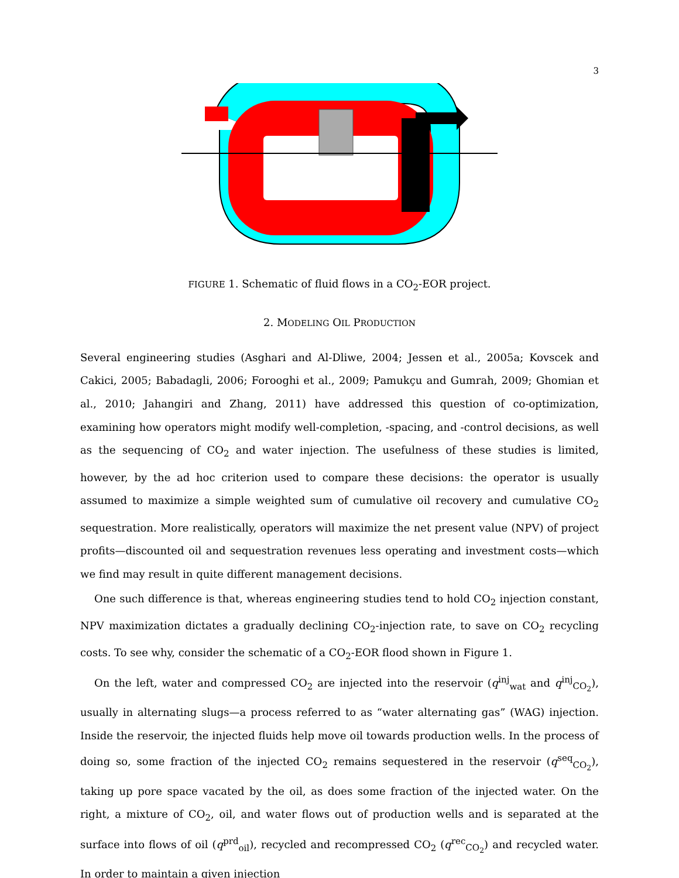3
FIGURE 1. Schematic of fluid flows in a CO<sub>2</sub>-EOR project.
2. MODELING OIL PRODUCTION
Several engineering studies (Asghari and Al-Dliwe, 2004; Jessen et al., 2005a; Kovscek and Cakici, 2005; Babadagli, 2006; Forooghi et al., 2009; Pamukçu and Gumrah, 2009; Ghomian et al., 2010; Jahangiri and Zhang, 2011) have addressed this question of co-optimization, examining how operators might modify well-completion, -spacing, and -control decisions, as well as the sequencing of CO<sub>2</sub> and water injection. The usefulness of these studies is limited, however, by the ad hoc criterion used to compare these decisions: the operator is usually assumed to maximize a simple weighted sum of cumulative oil recovery and cumulative CO<sub>2</sub> sequestration. More realistically, operators will maximize the net present value (NPV) of project profits—discounted oil and sequestration revenues less operating and investment costs—which we find may result in quite different management decisions.
One such difference is that, whereas engineering studies tend to hold CO<sub>2</sub> injection constant, NPV maximization dictates a gradually declining CO<sub>2</sub>-injection rate, to save on CO<sub>2</sub> recycling costs. To see why, consider the schematic of a CO<sub>2</sub>-EOR flood shown in Figure 1.
On the left, water and compressed CO<sub>2</sub> are injected into the reservoir (q<sup>inj</sup><sub>wat</sub> and q<sup>inj</sup><sub>CO<sub>2</sub></sub>), usually in alternating slugs—a process referred to as “water alternating gas” (WAG) injection. Inside the reservoir, the injected fluids help move oil towards production wells. In the process of doing so, some fraction of the injected CO<sub>2</sub> remains sequestered in the reservoir (q<sup>seq</sup><sub>CO<sub>2</sub></sub>), taking up pore space vacated by the oil, as does some fraction of the injected water. On the right, a mixture of CO<sub>2</sub>, oil, and water flows out of production wells and is separated at the surface into flows of oil (q<sup>prd</sup><sub>oil</sub>), recycled and recompressed CO<sub>2</sub> (q<sup>rec</sup><sub>CO<sub>2</sub></sub>) and recycled water. In order to maintain a given injection